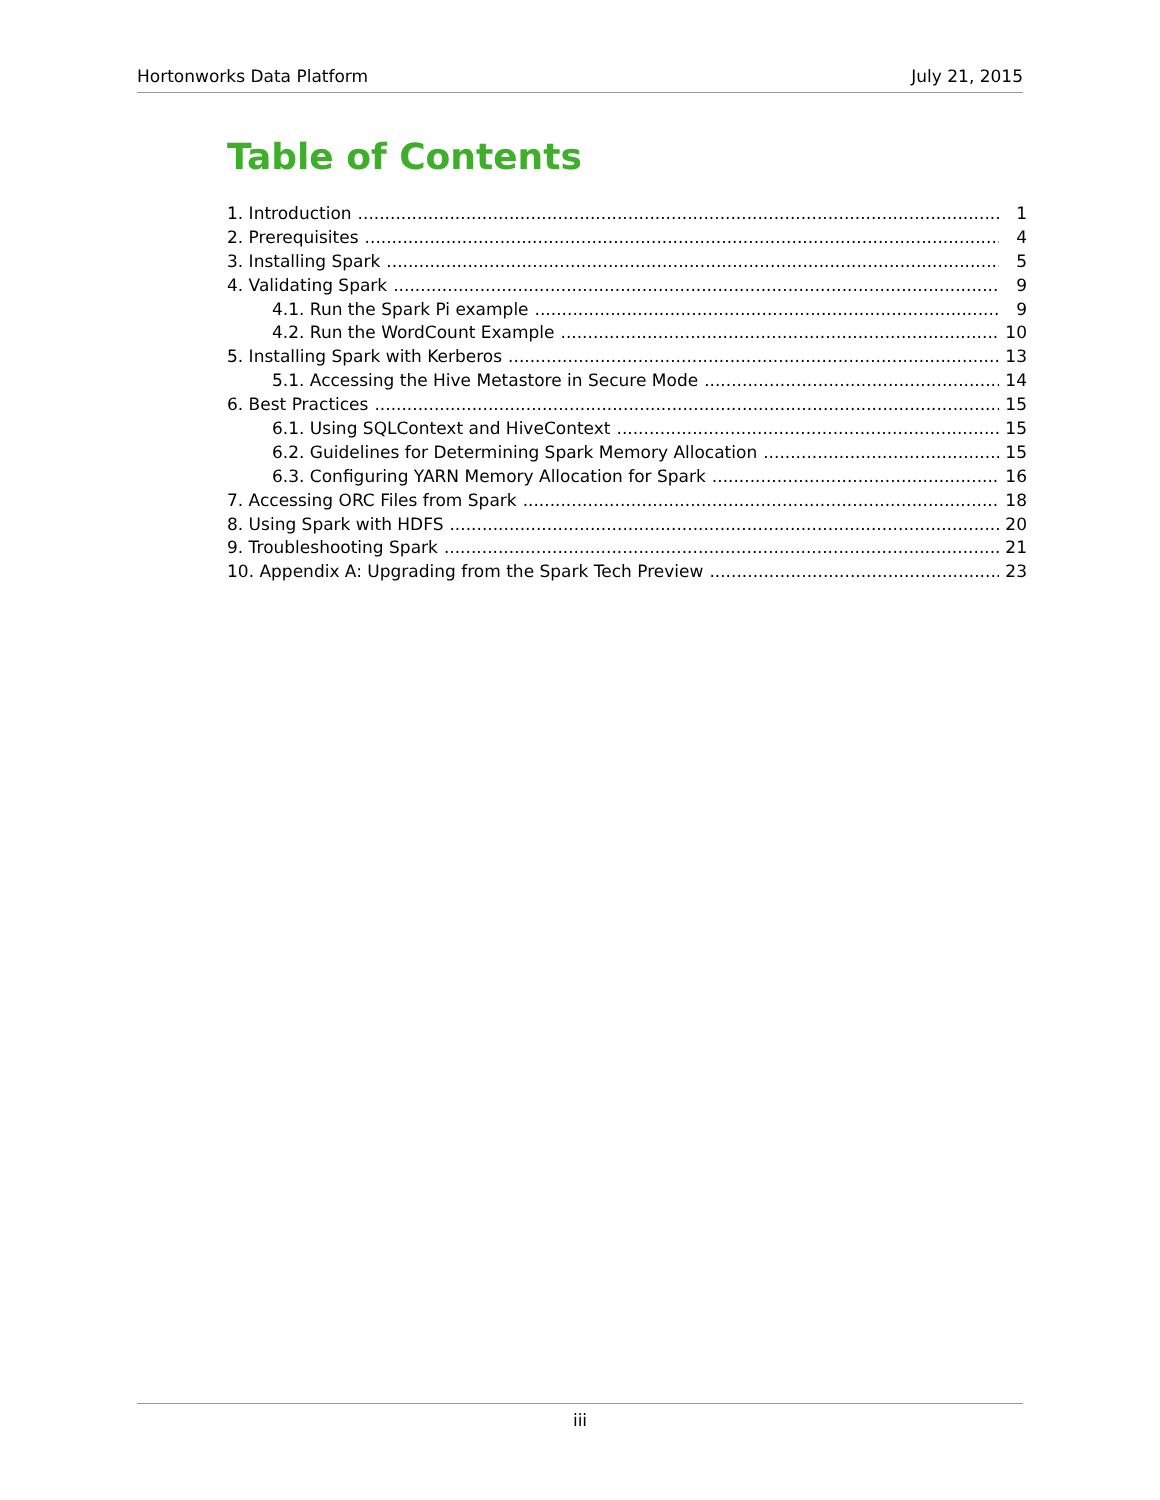Hortonworks Data Platform July 21, 2015
Table of Contents
1. Introduction 1
2. Prerequisites 4
3. Installing Spark 5
4. Validating Spark 9
4.1. Run the Spark Pi example 9
4.2. Run the WordCount Example 10
5. Installing Spark with Kerberos 13
5.1. Accessing the Hive Metastore in Secure Mode 14
6. Best Practices 15
6.1. Using SQLContext and HiveContext 15
6.2. Guidelines for Determining Spark Memory Allocation 15
6.3. Configuring YARN Memory Allocation for Spark 16
7. Accessing ORC Files from Spark 18
8. Using Spark with HDFS 20
9. Troubleshooting Spark 21
10. Appendix A: Upgrading from the Spark Tech Preview 23
iii